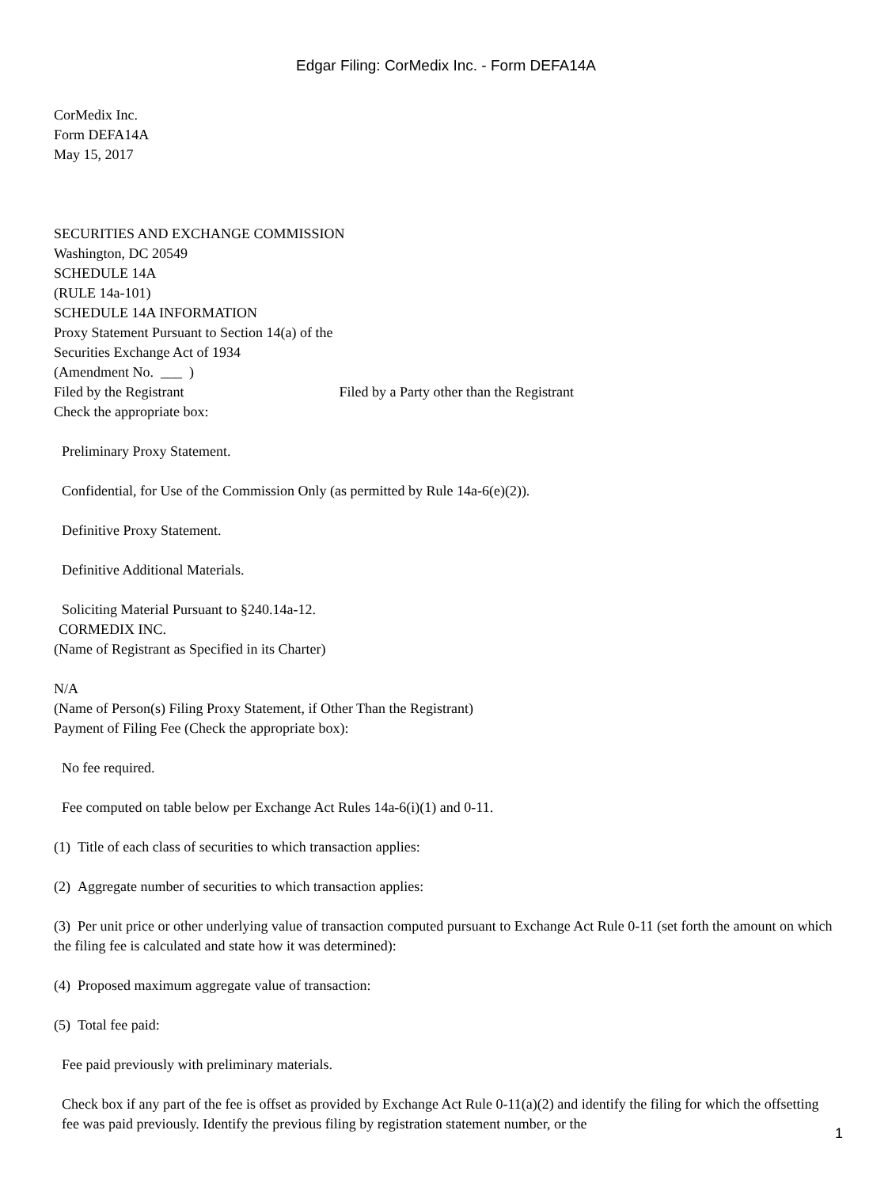Edgar Filing: CorMedix Inc. - Form DEFA14A
CorMedix Inc.
Form DEFA14A
May 15, 2017
SECURITIES AND EXCHANGE COMMISSION
Washington, DC 20549
SCHEDULE 14A
(RULE 14a-101)
SCHEDULE 14A INFORMATION
Proxy Statement Pursuant to Section 14(a) of the
Securities Exchange Act of 1934
(Amendment No. ___ )
Filed by the Registrant Filed by a Party other than the Registrant
Check the appropriate box:
Preliminary Proxy Statement.
Confidential, for Use of the Commission Only (as permitted by Rule 14a-6(e)(2)).
Definitive Proxy Statement.
Definitive Additional Materials.
Soliciting Material Pursuant to §240.14a-12.
CORMEDIX INC.
(Name of Registrant as Specified in its Charter)
N/A
(Name of Person(s) Filing Proxy Statement, if Other Than the Registrant)
Payment of Filing Fee (Check the appropriate box):
No fee required.
Fee computed on table below per Exchange Act Rules 14a-6(i)(1) and 0-11.
(1) Title of each class of securities to which transaction applies:
(2) Aggregate number of securities to which transaction applies:
(3) Per unit price or other underlying value of transaction computed pursuant to Exchange Act Rule 0-11 (set forth the amount on which the filing fee is calculated and state how it was determined):
(4) Proposed maximum aggregate value of transaction:
(5) Total fee paid:
Fee paid previously with preliminary materials.
Check box if any part of the fee is offset as provided by Exchange Act Rule 0-11(a)(2) and identify the filing for which the offsetting fee was paid previously. Identify the previous filing by registration statement number, or the
1